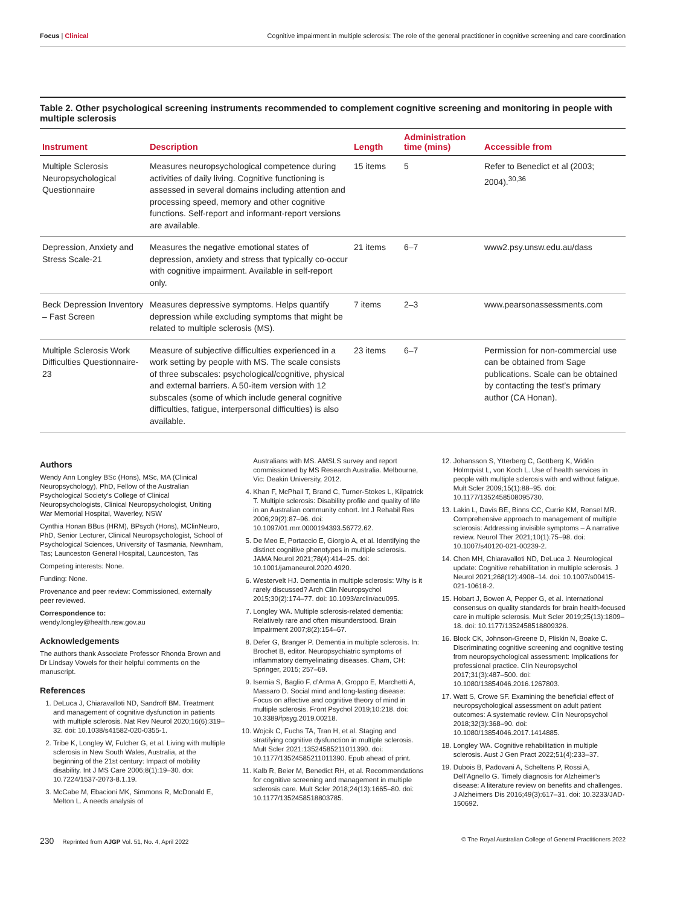Focus | Clinical Cognitive impairment in multiple sclerosis: The role of the general practitioner in cognitive screening and care coordination
Table 2. Other psychological screening instruments recommended to complement cognitive screening and monitoring in people with multiple sclerosis
| Instrument | Description | Length | Administration time (mins) | Accessible from |
| --- | --- | --- | --- | --- |
| Multiple Sclerosis Neuropsychological Questionnaire | Measures neuropsychological competence during activities of daily living. Cognitive functioning is assessed in several domains including attention and processing speed, memory and other cognitive functions. Self-report and informant-report versions are available. | 15 items | 5 | Refer to Benedict et al (2003; 2004).<sup>30,36</sup> |
| Depression, Anxiety and Stress Scale-21 | Measures the negative emotional states of depression, anxiety and stress that typically co-occur with cognitive impairment. Available in self-report only. | 21 items | 6–7 | www2.psy.unsw.edu.au/dass |
| Beck Depression Inventory – Fast Screen | Measures depressive symptoms. Helps quantify depression while excluding symptoms that might be related to multiple sclerosis (MS). | 7 items | 2–3 | www.pearsonassessments.com |
| Multiple Sclerosis Work Difficulties Questionnaire-23 | Measure of subjective difficulties experienced in a work setting by people with MS. The scale consists of three subscales: psychological/cognitive, physical and external barriers. A 50-item version with 12 subscales (some of which include general cognitive difficulties, fatigue, interpersonal difficulties) is also available. | 23 items | 6–7 | Permission for non-commercial use can be obtained from Sage publications. Scale can be obtained by contacting the test’s primary author (CA Honan). |
Authors
Wendy Ann Longley BSc (Hons), MSc, MA (Clinical Neuropsychology), PhD, Fellow of the Australian Psychological Society’s College of Clinical Neuropsychologists, Clinical Neuropsychologist, Uniting War Memorial Hospital, Waverley, NSW
Cynthia Honan BBus (HRM), BPsych (Hons), MClinNeuro, PhD, Senior Lecturer, Clinical Neuropsychologist, School of Psychological Sciences, University of Tasmania, Newnham, Tas; Launceston General Hospital, Launceston, Tas
Competing interests: None.
Funding: None.
Provenance and peer review: Commissioned, externally peer reviewed.
Correspondence to:
wendy.longley@health.nsw.gov.au
Acknowledgements
The authors thank Associate Professor Rhonda Brown and Dr Lindsay Vowels for their helpful comments on the manuscript.
References
1. DeLuca J, Chiaravalloti ND, Sandroff BM. Treatment and management of cognitive dysfunction in patients with multiple sclerosis. Nat Rev Neurol 2020;16(6):319–32. doi: 10.1038/s41582-020-0355-1.
2. Tribe K, Longley W, Fulcher G, et al. Living with multiple sclerosis in New South Wales, Australia, at the beginning of the 21st century: Impact of mobility disability. Int J MS Care 2006;8(1):19–30. doi: 10.7224/1537-2073-8.1.19.
3. McCabe M, Ebacioni MK, Simmons R, McDonald E, Melton L. A needs analysis of
Australians with MS. AMSLS survey and report commissioned by MS Research Australia. Melbourne, Vic: Deakin University, 2012.
4. Khan F, McPhail T, Brand C, Turner-Stokes L, Kilpatrick T. Multiple sclerosis: Disability profile and quality of life in an Australian community cohort. Int J Rehabil Res 2006;29(2):87–96. doi: 10.1097/01.mrr.0000194393.56772.62.
5. De Meo E, Portaccio E, Giorgio A, et al. Identifying the distinct cognitive phenotypes in multiple sclerosis. JAMA Neurol 2021;78(4):414–25. doi: 10.1001/jamaneurol.2020.4920.
6. Westervelt HJ. Dementia in multiple sclerosis: Why is it rarely discussed? Arch Clin Neuropsychol 2015;30(2):174–77. doi: 10.1093/arclin/acu095.
7. Longley WA. Multiple sclerosis-related dementia: Relatively rare and often misunderstood. Brain Impairment 2007;8(2):154–67.
8. Defer G, Branger P. Dementia in multiple sclerosis. In: Brochet B, editor. Neuropsychiatric symptoms of inflammatory demyelinating diseases. Cham, CH: Springer, 2015; 257–69.
9. Isernia S, Baglio F, d’Arma A, Groppo E, Marchetti A, Massaro D. Social mind and long-lasting disease: Focus on affective and cognitive theory of mind in multiple sclerosis. Front Psychol 2019;10:218. doi: 10.3389/fpsyg.2019.00218.
10. Wojcik C, Fuchs TA, Tran H, et al. Staging and stratifying cognitive dysfunction in multiple sclerosis. Mult Scler 2021:13524585211011390. doi: 10.1177/13524585211011390. Epub ahead of print.
11. Kalb R, Beier M, Benedict RH, et al. Recommendations for cognitive screening and management in multiple sclerosis care. Mult Scler 2018;24(13):1665–80. doi: 10.1177/1352458518803785.
12. Johansson S, Ytterberg C, Gottberg K, Widén Holmqvist L, von Koch L. Use of health services in people with multiple sclerosis with and without fatigue. Mult Scler 2009;15(1):88–95. doi: 10.1177/1352458508095730.
13. Lakin L, Davis BE, Binns CC, Currie KM, Rensel MR. Comprehensive approach to management of multiple sclerosis: Addressing invisible symptoms – A narrative review. Neurol Ther 2021;10(1):75–98. doi: 10.1007/s40120-021-00239-2.
14. Chen MH, Chiaravalloti ND, DeLuca J. Neurological update: Cognitive rehabilitation in multiple sclerosis. J Neurol 2021;268(12):4908–14. doi: 10.1007/s00415-021-10618-2.
15. Hobart J, Bowen A, Pepper G, et al. International consensus on quality standards for brain health-focused care in multiple sclerosis. Mult Scler 2019;25(13):1809–18. doi: 10.1177/1352458518809326.
16. Block CK, Johnson-Greene D, Pliskin N, Boake C. Discriminating cognitive screening and cognitive testing from neuropsychological assessment: Implications for professional practice. Clin Neuropsychol 2017;31(3):487–500. doi: 10.1080/13854046.2016.1267803.
17. Watt S, Crowe SF. Examining the beneficial effect of neuropsychological assessment on adult patient outcomes: A systematic review. Clin Neuropsychol 2018;32(3):368–90. doi: 10.1080/13854046.2017.1414885.
18. Longley WA. Cognitive rehabilitation in multiple sclerosis. Aust J Gen Pract 2022;51(4):233–37.
19. Dubois B, Padovani A, Scheltens P, Rossi A, Dell’Agnello G. Timely diagnosis for Alzheimer’s disease: A literature review on benefits and challenges. J Alzheimers Dis 2016;49(3):617–31. doi: 10.3233/JAD-150692.
230 Reprinted from AJGP Vol. 51, No. 4, April 2022 © The Royal Australian College of General Practitioners 2022